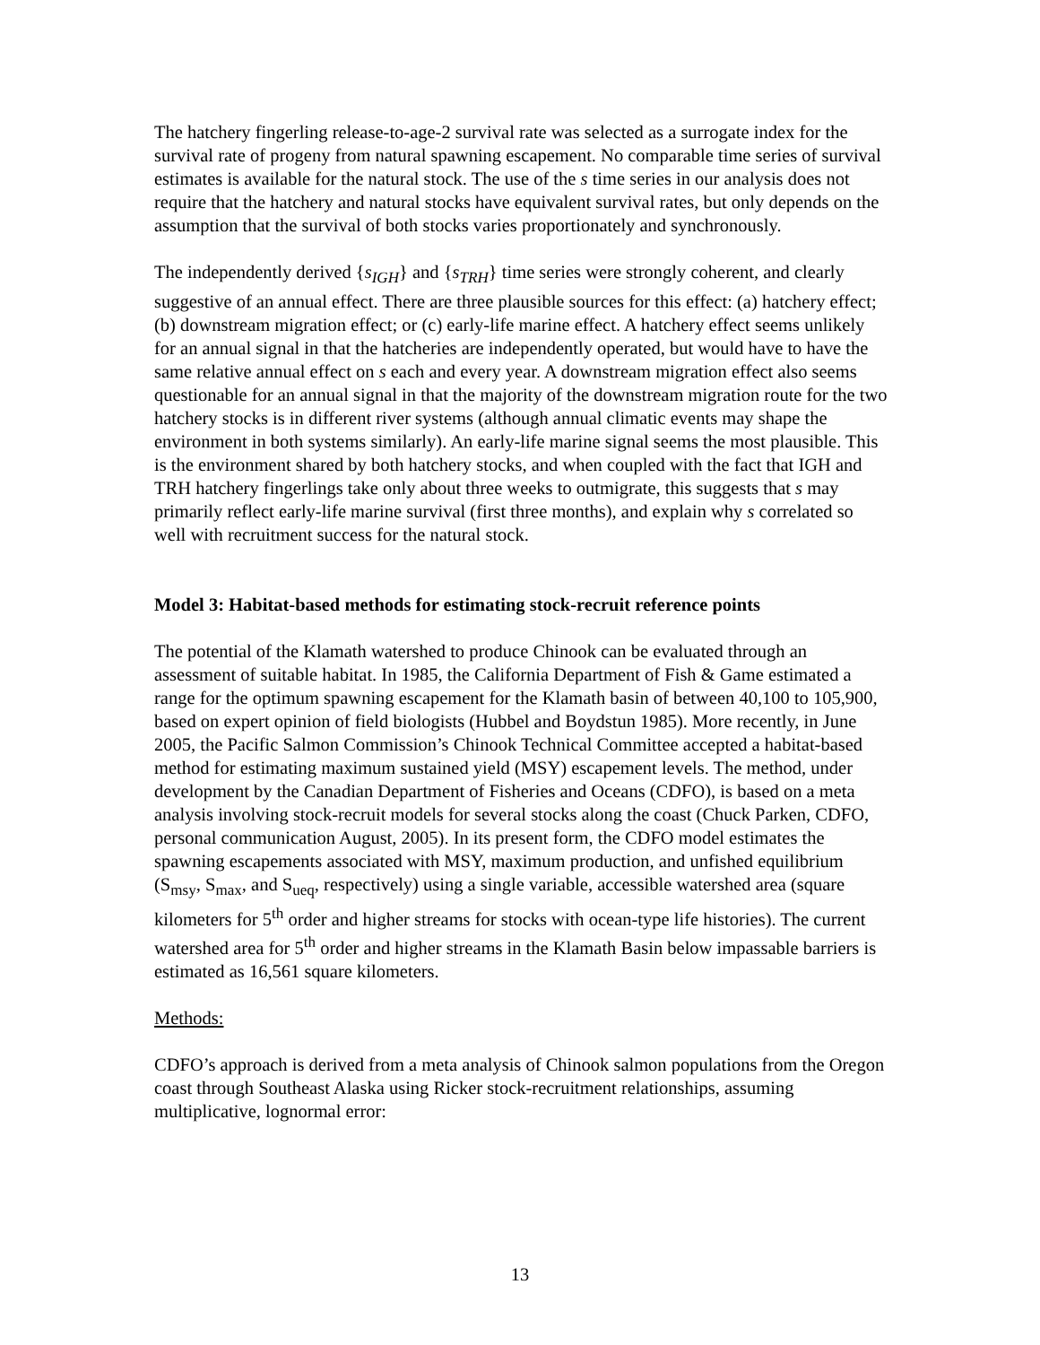The hatchery fingerling release-to-age-2 survival rate was selected as a surrogate index for the survival rate of progeny from natural spawning escapement. No comparable time series of survival estimates is available for the natural stock. The use of the s time series in our analysis does not require that the hatchery and natural stocks have equivalent survival rates, but only depends on the assumption that the survival of both stocks varies proportionately and synchronously.
The independently derived {s<sub>IGH</sub>} and {s<sub>TRH</sub>} time series were strongly coherent, and clearly suggestive of an annual effect. There are three plausible sources for this effect: (a) hatchery effect; (b) downstream migration effect; or (c) early-life marine effect. A hatchery effect seems unlikely for an annual signal in that the hatcheries are independently operated, but would have to have the same relative annual effect on s each and every year. A downstream migration effect also seems questionable for an annual signal in that the majority of the downstream migration route for the two hatchery stocks is in different river systems (although annual climatic events may shape the environment in both systems similarly). An early-life marine signal seems the most plausible. This is the environment shared by both hatchery stocks, and when coupled with the fact that IGH and TRH hatchery fingerlings take only about three weeks to outmigrate, this suggests that s may primarily reflect early-life marine survival (first three months), and explain why s correlated so well with recruitment success for the natural stock.
Model 3: Habitat-based methods for estimating stock-recruit reference points
The potential of the Klamath watershed to produce Chinook can be evaluated through an assessment of suitable habitat. In 1985, the California Department of Fish & Game estimated a range for the optimum spawning escapement for the Klamath basin of between 40,100 to 105,900, based on expert opinion of field biologists (Hubbel and Boydstun 1985). More recently, in June 2005, the Pacific Salmon Commission’s Chinook Technical Committee accepted a habitat-based method for estimating maximum sustained yield (MSY) escapement levels. The method, under development by the Canadian Department of Fisheries and Oceans (CDFO), is based on a meta analysis involving stock-recruit models for several stocks along the coast (Chuck Parken, CDFO, personal communication August, 2005). In its present form, the CDFO model estimates the spawning escapements associated with MSY, maximum production, and unfished equilibrium (S<sub>msy</sub>, S<sub>max</sub>, and S<sub>ueq</sub>, respectively) using a single variable, accessible watershed area (square kilometers for 5<sup>th</sup> order and higher streams for stocks with ocean-type life histories). The current watershed area for 5<sup>th</sup> order and higher streams in the Klamath Basin below impassable barriers is estimated as 16,561 square kilometers.
Methods:
CDFO’s approach is derived from a meta analysis of Chinook salmon populations from the Oregon coast through Southeast Alaska using Ricker stock-recruitment relationships, assuming multiplicative, lognormal error:
13